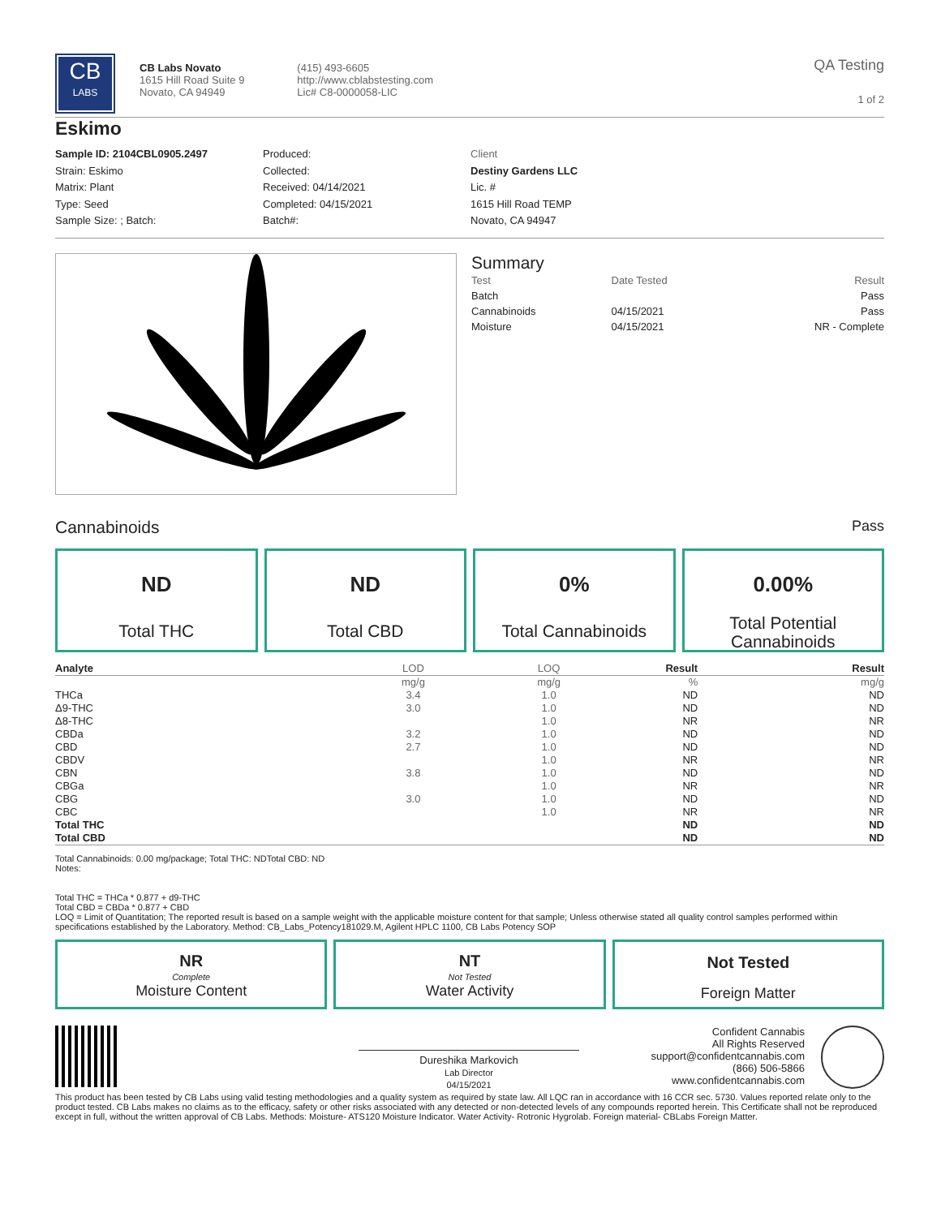CB
LABS
CB Labs Novato
1615 Hill Road Suite 9
Novato, CA 94949
(415) 493-6605
http://www.cblabstesting.com
Lic# C8-0000058-LIC
QA Testing
1 of 2
Eskimo
Sample ID: 2104CBL0905.2497
Strain: Eskimo
Matrix: Plant
Type: Seed
Sample Size: ; Batch:
Produced:
Collected:
Received: 04/14/2021
Completed: 04/15/2021
Batch#:
Client
Destiny Gardens LLC
Lic. #
1615 Hill Road TEMP
Novato, CA 94947
Summary
| Test | Date Tested | Result |
| Batch | | Pass |
| Cannabinoids | 04/15/2021 | Pass |
| Moisture | 04/15/2021 | NR - Complete |
Cannabinoids
Pass
ND
Total THC
ND
Total CBD
0%
Total Cannabinoids
0.00%
Total Potential
Cannabinoids
| Analyte | LOD | LOQ | Result | Result |
| --- | --- | --- | --- | --- |
| | mg/g | mg/g | % | mg/g |
| THCa | 3.4 | 1.0 | ND | ND |
| Δ9-THC | 3.0 | 1.0 | ND | ND |
| Δ8-THC | | 1.0 | NR | NR |
| CBDa | 3.2 | 1.0 | ND | ND |
| CBD | 2.7 | 1.0 | ND | ND |
| CBDV | | 1.0 | NR | NR |
| CBN | 3.8 | 1.0 | ND | ND |
| CBGa | | 1.0 | NR | NR |
| CBG | 3.0 | 1.0 | ND | ND |
| CBC | | 1.0 | NR | NR |
| Total THC | | | ND | ND |
| Total CBD | | | ND | ND |
Total Cannabinoids: 0.00 mg/package; Total THC: NDTotal CBD: ND
Notes:
Total THC = THCa * 0.877 + d9-THC
Total CBD = CBDa * 0.877 + CBD
LOQ = Limit of Quantitation; The reported result is based on a sample weight with the applicable moisture content for that sample; Unless otherwise stated all quality control samples performed within specifications established by the Laboratory. Method: CB_Labs_Potency181029.M, Agilent HPLC 1100, CB Labs Potency SOP
NR
Complete
Moisture Content
NT
Not Tested
Water Activity
Not Tested
Foreign Matter
Dureshika Markovich
Lab Director
04/15/2021
Confident Cannabis
All Rights Reserved
support@confidentcannabis.com
(866) 506-5866
www.confidentcannabis.com
This product has been tested by CB Labs using valid testing methodologies and a quality system as required by state law. All LQC ran in accordance with 16 CCR sec. 5730. Values reported relate only to the product tested. CB Labs makes no claims as to the efficacy, safety or other risks associated with any detected or non-detected levels of any compounds reported herein. This Certificate shall not be reproduced except in full, without the written approval of CB Labs. Methods: Moisture- ATS120 Moisture Indicator. Water Activity- Rotronic Hygrolab. Foreign material- CBLabs Foreign Matter.